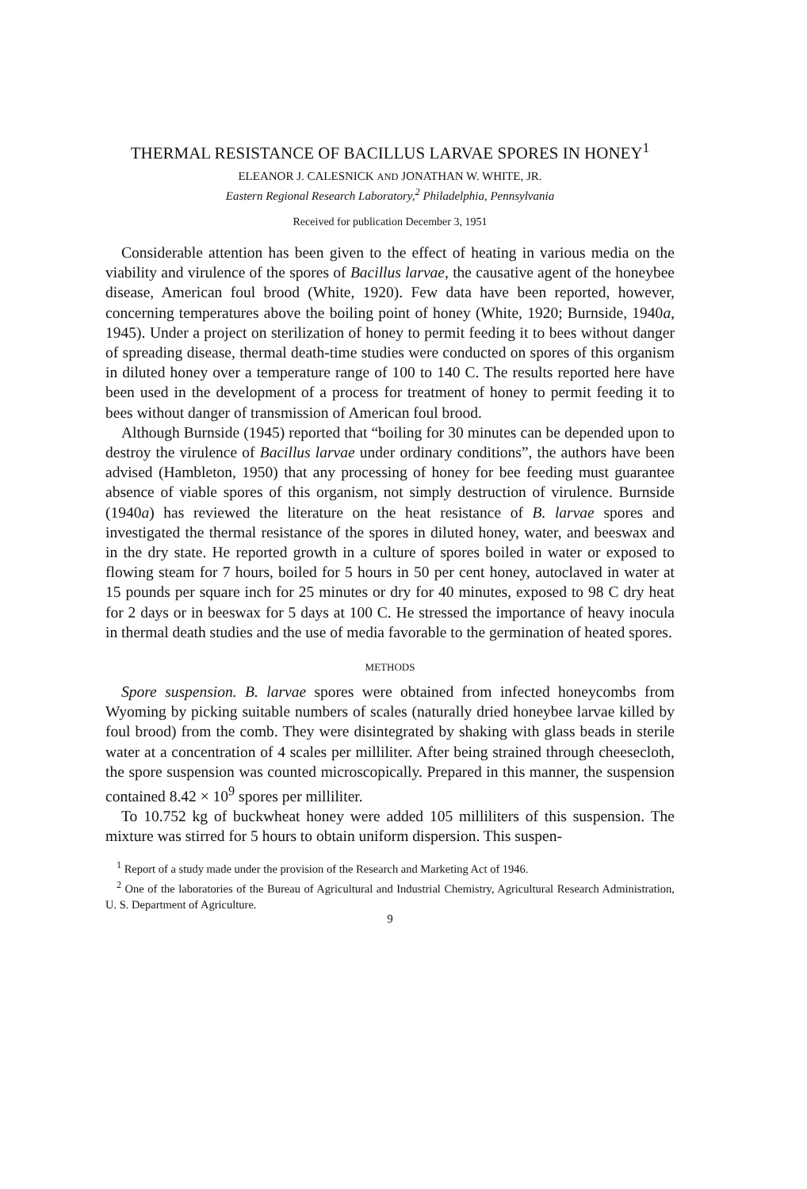THERMAL RESISTANCE OF BACILLUS LARVAE SPORES IN HONEY<sup>1</sup>
ELEANOR J. CALESNICK AND JONATHAN W. WHITE, JR.
Eastern Regional Research Laboratory,<sup>2</sup> Philadelphia, Pennsylvania
Received for publication December 3, 1951
Considerable attention has been given to the effect of heating in various media on the viability and virulence of the spores of Bacillus larvae, the causative agent of the honeybee disease, American foul brood (White, 1920). Few data have been reported, however, concerning temperatures above the boiling point of honey (White, 1920; Burnside, 1940a, 1945). Under a project on sterilization of honey to permit feeding it to bees without danger of spreading disease, thermal death-time studies were conducted on spores of this organism in diluted honey over a temperature range of 100 to 140 C. The results reported here have been used in the development of a process for treatment of honey to permit feeding it to bees without danger of transmission of American foul brood.
Although Burnside (1945) reported that “boiling for 30 minutes can be depended upon to destroy the virulence of Bacillus larvae under ordinary conditions”, the authors have been advised (Hambleton, 1950) that any processing of honey for bee feeding must guarantee absence of viable spores of this organism, not simply destruction of virulence. Burnside (1940a) has reviewed the literature on the heat resistance of B. larvae spores and investigated the thermal resistance of the spores in diluted honey, water, and beeswax and in the dry state. He reported growth in a culture of spores boiled in water or exposed to flowing steam for 7 hours, boiled for 5 hours in 50 per cent honey, autoclaved in water at 15 pounds per square inch for 25 minutes or dry for 40 minutes, exposed to 98 C dry heat for 2 days or in beeswax for 5 days at 100 C. He stressed the importance of heavy inocula in thermal death studies and the use of media favorable to the germination of heated spores.
METHODS
Spore suspension. B. larvae spores were obtained from infected honeycombs from Wyoming by picking suitable numbers of scales (naturally dried honeybee larvae killed by foul brood) from the comb. They were disintegrated by shaking with glass beads in sterile water at a concentration of 4 scales per milliliter. After being strained through cheesecloth, the spore suspension was counted microscopically. Prepared in this manner, the suspension contained 8.42 × 10<sup>9</sup> spores per milliliter.
To 10.752 kg of buckwheat honey were added 105 milliliters of this suspension. The mixture was stirred for 5 hours to obtain uniform dispersion. This suspen-
<sup>1</sup> Report of a study made under the provision of the Research and Marketing Act of 1946.
<sup>2</sup> One of the laboratories of the Bureau of Agricultural and Industrial Chemistry, Agricultural Research Administration, U. S. Department of Agriculture.
9